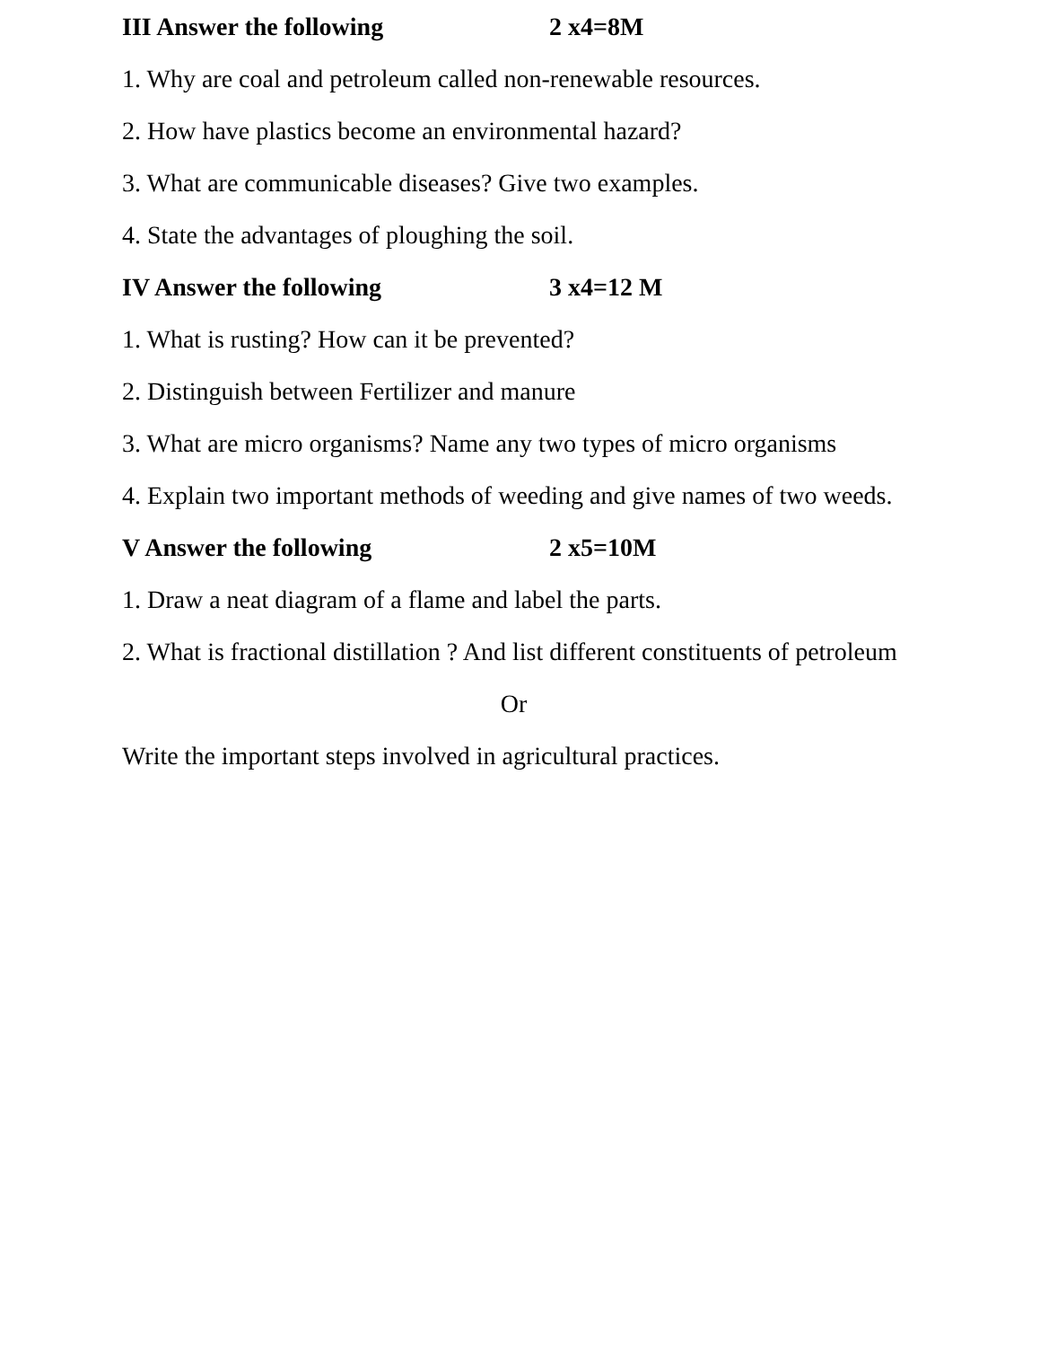III Answer the following 2 x4=8M
1. Why are coal and petroleum called non-renewable resources.
2. How have plastics become an environmental hazard?
3. What are communicable diseases? Give two examples.
4. State the advantages of ploughing the soil.
IV Answer the following 3 x4=12 M
1. What is rusting? How can it be prevented?
2. Distinguish between Fertilizer and manure
3. What are micro organisms? Name any two types of micro organisms
4. Explain two important methods of weeding and give names of two weeds.
V Answer the following 2 x5=10M
1. Draw a neat diagram of a flame and label the parts.
2. What is fractional distillation ? And list different constituents of petroleum
Or
Write the important steps involved in agricultural practices.